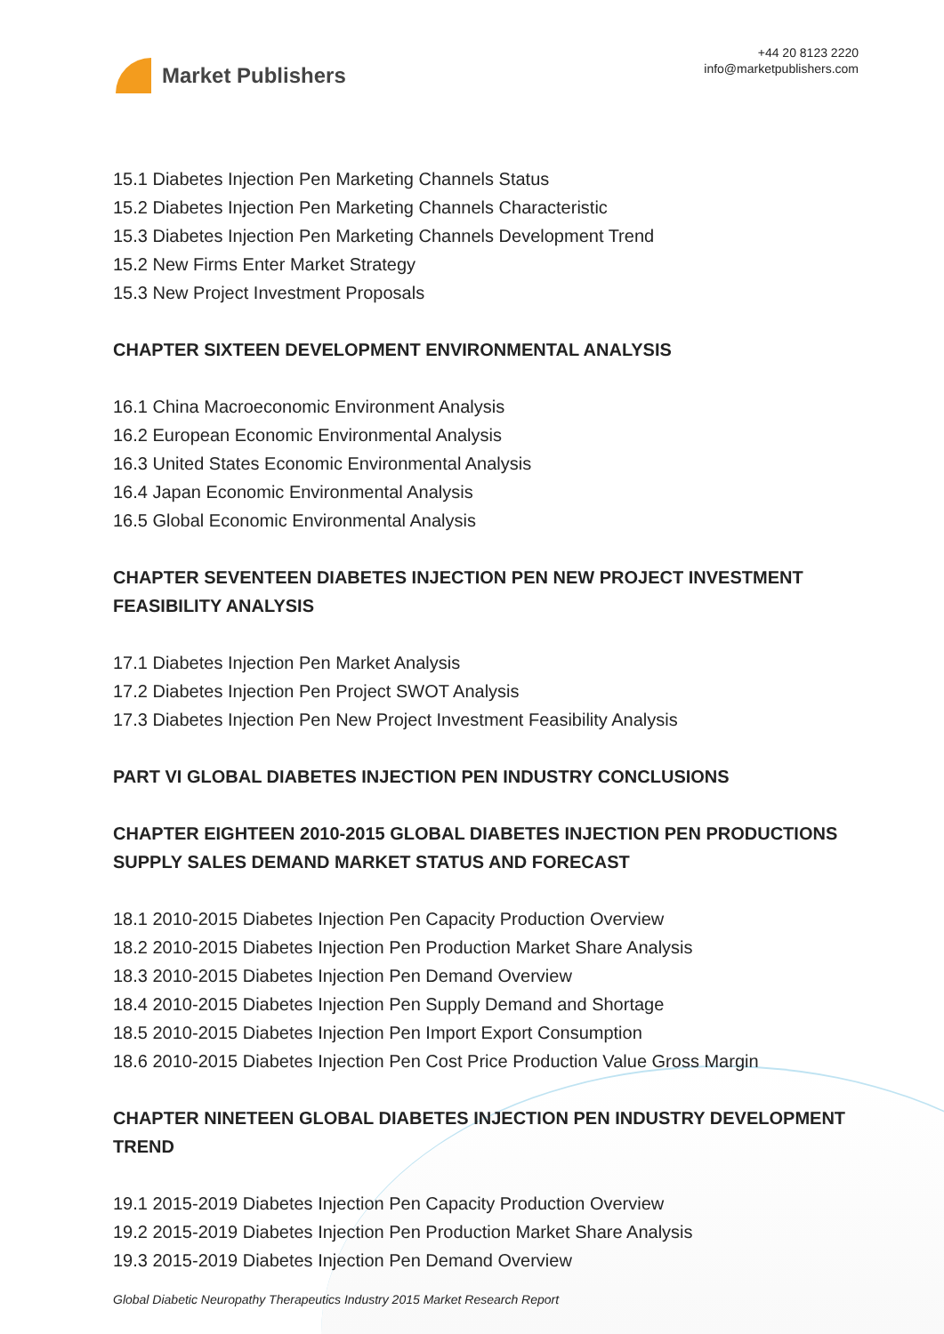Market Publishers
+44 20 8123 2220
info@marketpublishers.com
15.1 Diabetes Injection Pen Marketing Channels Status
15.2 Diabetes Injection Pen Marketing Channels Characteristic
15.3 Diabetes Injection Pen Marketing Channels Development Trend
15.2 New Firms Enter Market Strategy
15.3 New Project Investment Proposals
CHAPTER SIXTEEN DEVELOPMENT ENVIRONMENTAL ANALYSIS
16.1 China Macroeconomic Environment Analysis
16.2 European Economic Environmental Analysis
16.3 United States Economic Environmental Analysis
16.4 Japan Economic Environmental Analysis
16.5 Global Economic Environmental Analysis
CHAPTER SEVENTEEN DIABETES INJECTION PEN NEW PROJECT INVESTMENT FEASIBILITY ANALYSIS
17.1 Diabetes Injection Pen Market Analysis
17.2 Diabetes Injection Pen Project SWOT Analysis
17.3 Diabetes Injection Pen New Project Investment Feasibility Analysis
PART VI GLOBAL DIABETES INJECTION PEN INDUSTRY CONCLUSIONS
CHAPTER EIGHTEEN 2010-2015 GLOBAL DIABETES INJECTION PEN PRODUCTIONS SUPPLY SALES DEMAND MARKET STATUS AND FORECAST
18.1 2010-2015 Diabetes Injection Pen Capacity Production Overview
18.2 2010-2015 Diabetes Injection Pen Production Market Share Analysis
18.3 2010-2015 Diabetes Injection Pen Demand Overview
18.4 2010-2015 Diabetes Injection Pen Supply Demand and Shortage
18.5 2010-2015 Diabetes Injection Pen Import Export Consumption
18.6 2010-2015 Diabetes Injection Pen Cost Price Production Value Gross Margin
CHAPTER NINETEEN GLOBAL DIABETES INJECTION PEN INDUSTRY DEVELOPMENT TREND
19.1 2015-2019 Diabetes Injection Pen Capacity Production Overview
19.2 2015-2019 Diabetes Injection Pen Production Market Share Analysis
19.3 2015-2019 Diabetes Injection Pen Demand Overview
Global Diabetic Neuropathy Therapeutics Industry 2015 Market Research Report